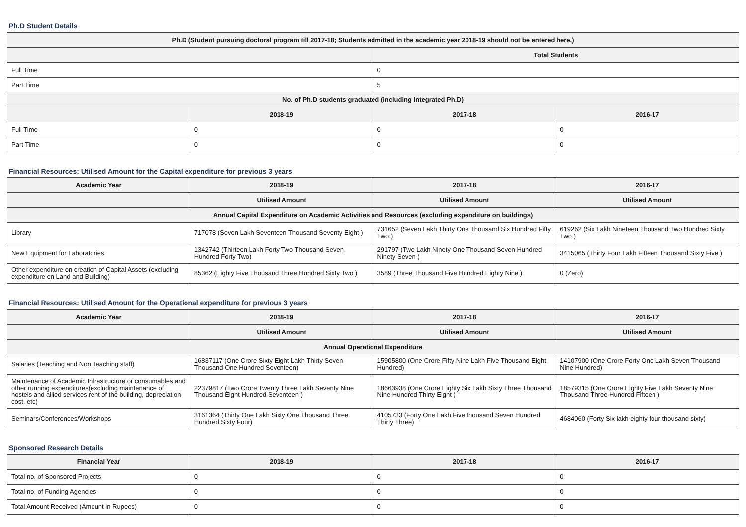Ph.D Student Details
| Ph.D (Student pursuing doctoral program till 2017-18; Students admitted in the academic year 2018-19 should not be entered here.) | | | |
| --- | --- | --- | --- |
| | | Total Students | |
| Full Time | | 0 | |
| Part Time | | 5 | |
| No. of Ph.D students graduated (including Integrated Ph.D) | | | |
| | 2018-19 | 2017-18 | 2016-17 |
| Full Time | 0 | 0 | 0 |
| Part Time | 0 | 0 | 0 |
Financial Resources: Utilised Amount for the Capital expenditure for previous 3 years
| Academic Year | 2018-19 | 2017-18 | 2016-17 |
| --- | --- | --- | --- |
| | Utilised Amount | Utilised Amount | Utilised Amount |
| Annual Capital Expenditure on Academic Activities and Resources (excluding expenditure on buildings) | | | |
| Library | 717078 (Seven Lakh Seventeen Thousand Seventy Eight ) | 731652 (Seven Lakh Thirty One Thousand Six Hundred Fifty Two ) | 619262 (Six Lakh Nineteen Thousand Two Hundred Sixty Two ) |
| New Equipment for Laboratories | 1342742 (Thirteen Lakh Forty Two Thousand Seven Hundred Forty Two) | 291797 (Two Lakh Ninety One Thousand Seven Hundred Ninety Seven ) | 3415065 (Thirty Four Lakh Fifteen Thousand Sixty Five ) |
| Other expenditure on creation of Capital Assets (excluding expenditure on Land and Building) | 85362 (Eighty Five Thousand Three Hundred Sixty Two ) | 3589 (Three Thousand Five Hundred Eighty Nine ) | 0 (Zero) |
Financial Resources: Utilised Amount for the Operational expenditure for previous 3 years
| Academic Year | 2018-19 | 2017-18 | 2016-17 |
| --- | --- | --- | --- |
| | Utilised Amount | Utilised Amount | Utilised Amount |
| Annual Operational Expenditure | | | |
| Salaries (Teaching and Non Teaching staff) | 16837117 (One Crore Sixty Eight Lakh Thirty Seven Thousand One Hundred Seventeen) | 15905800 (One Crore Fifty Nine Lakh Five Thousand Eight Hundred) | 14107900 (One Crore Forty One Lakh Seven Thousand Nine Hundred) |
| Maintenance of Academic Infrastructure or consumables and other running expenditures(excluding maintenance of hostels and allied services,rent of the building, depreciation cost, etc) | 22379817 (Two Crore Twenty Three Lakh Seventy Nine Thousand Eight Hundred Seventeen ) | 18663938 (One Crore Eighty Six Lakh Sixty Three Thousand Nine Hundred Thirty Eight ) | 18579315 (One Crore Eighty Five Lakh Seventy Nine Thousand Three Hundred Fifteen ) |
| Seminars/Conferences/Workshops | 3161364 (Thirty One Lakh Sixty One Thousand Three Hundred Sixty Four) | 4105733 (Forty One Lakh Five thousand Seven Hundred Thirty Three) | 4684060 (Forty Six lakh eighty four thousand sixty) |
Sponsored Research Details
| Financial Year | 2018-19 | 2017-18 | 2016-17 |
| --- | --- | --- | --- |
| Total no. of Sponsored Projects | 0 | 0 | 0 |
| Total no. of Funding Agencies | 0 | 0 | 0 |
| Total Amount Received (Amount in Rupees) | 0 | 0 | 0 |